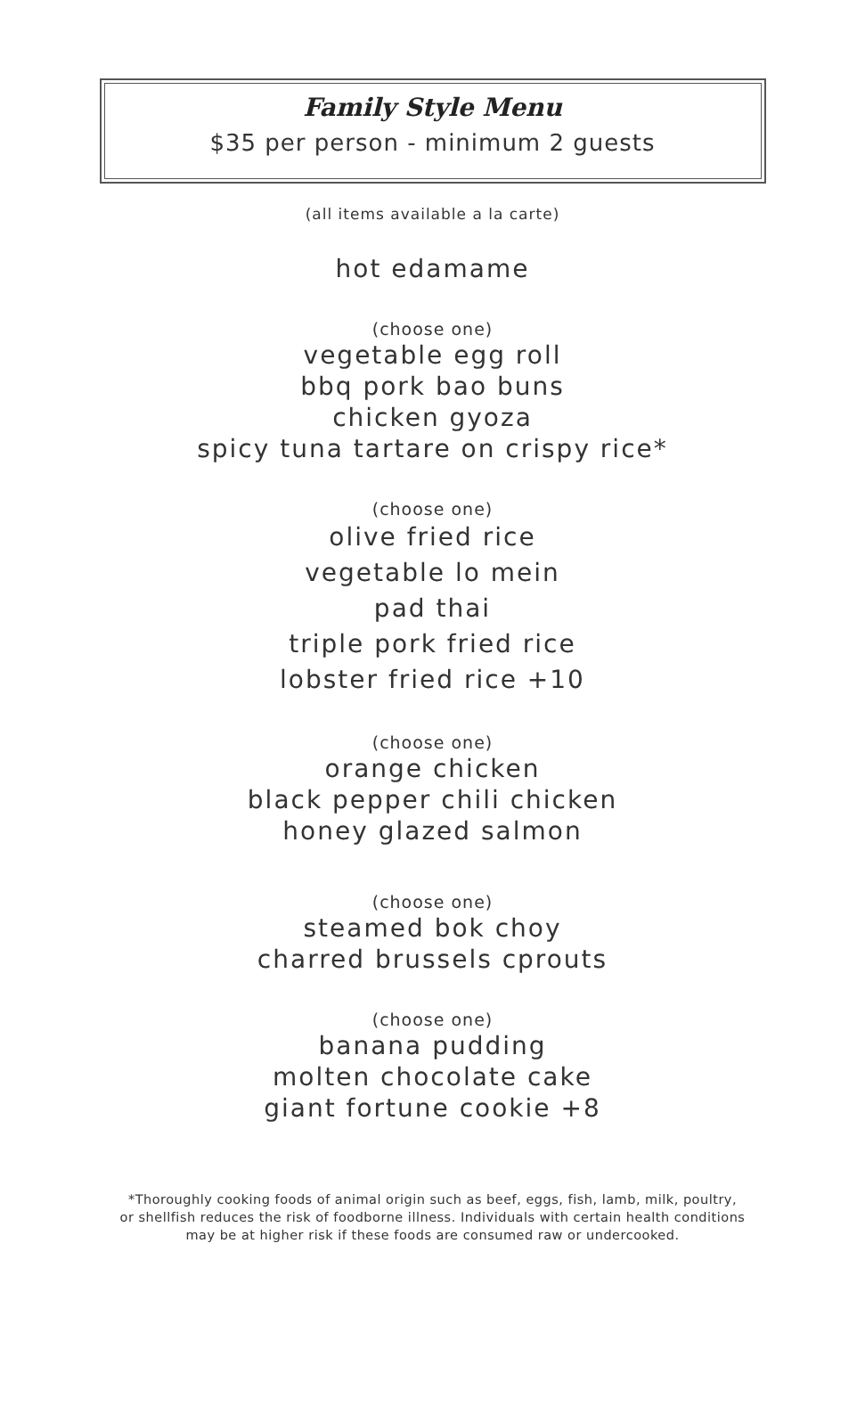Family Style Menu
$35 per person - minimum 2 guests
(all items available a la carte)
hot edamame
(choose one)
vegetable egg roll
bbq pork bao buns
chicken gyoza
spicy tuna tartare on crispy rice*
(choose one)
olive fried rice
vegetable lo mein
pad thai
triple pork fried rice
lobster fried rice +10
(choose one)
orange chicken
black pepper chili chicken
honey glazed salmon
(choose one)
steamed bok choy
charred brussels cprouts
(choose one)
banana pudding
molten chocolate cake
giant fortune cookie +8
*Thoroughly cooking foods of animal origin such as beef, eggs, fish, lamb, milk, poultry,
or shellfish reduces the risk of foodborne illness. Individuals with certain health conditions
may be at higher risk if these foods are consumed raw or undercooked.